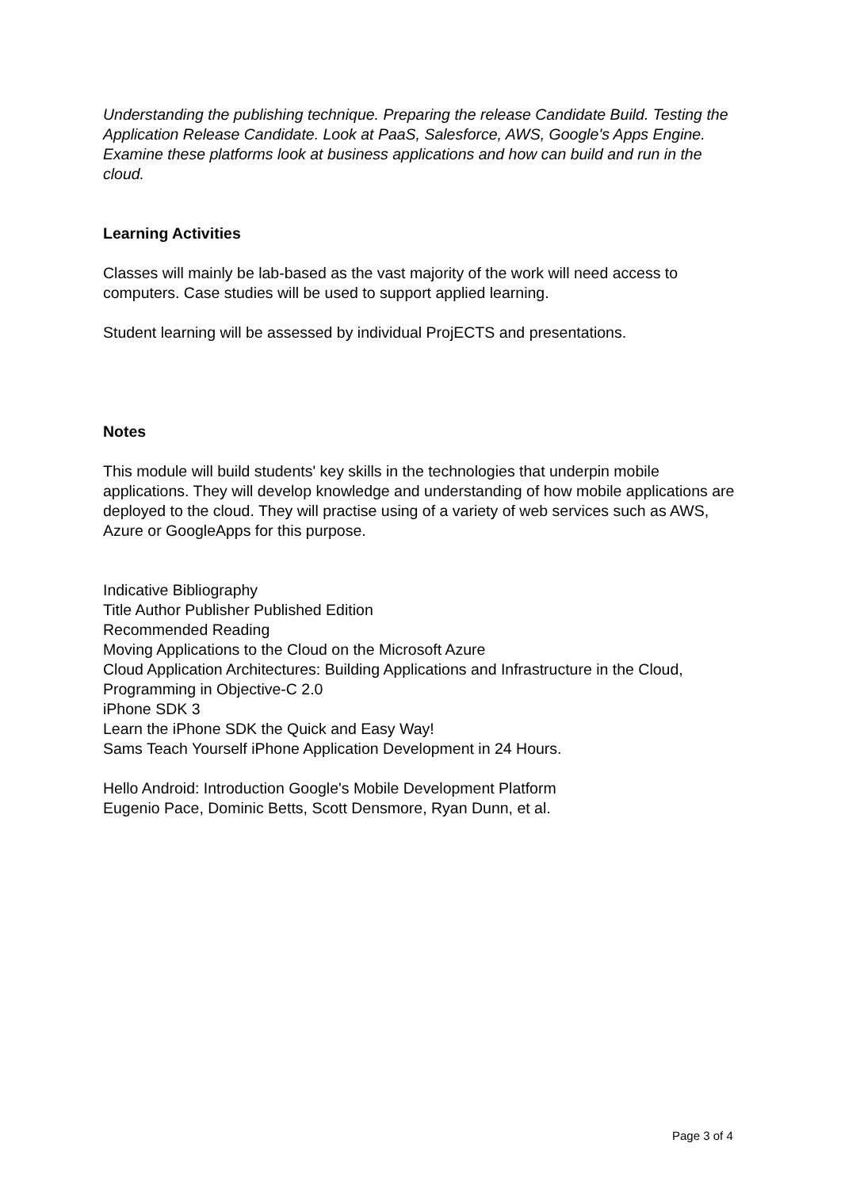Understanding the publishing technique. Preparing the release Candidate Build. Testing the Application Release Candidate. Look at PaaS, Salesforce, AWS, Google's Apps Engine. Examine these platforms look at business applications and how can build and run in the cloud.
Learning Activities
Classes will mainly be lab-based as the vast majority of the work will need access to computers. Case studies will be used to support applied learning.
Student learning will be assessed by individual ProjECTS and presentations.
Notes
This module will build students' key skills in the technologies that underpin mobile applications. They will develop knowledge and understanding of how mobile applications are deployed to the cloud. They will practise using of a variety of web services such as AWS, Azure or GoogleApps for this purpose.
Indicative Bibliography
Title Author Publisher Published Edition
Recommended Reading
Moving Applications to the Cloud on the Microsoft Azure
Cloud Application Architectures: Building Applications and Infrastructure in the Cloud,
Programming in Objective-C 2.0
iPhone SDK 3
Learn the iPhone SDK the Quick and Easy Way!
Sams Teach Yourself iPhone Application Development in 24 Hours.
Hello Android: Introduction Google's Mobile Development Platform
Eugenio Pace, Dominic Betts, Scott Densmore, Ryan Dunn, et al.
Page 3 of 4